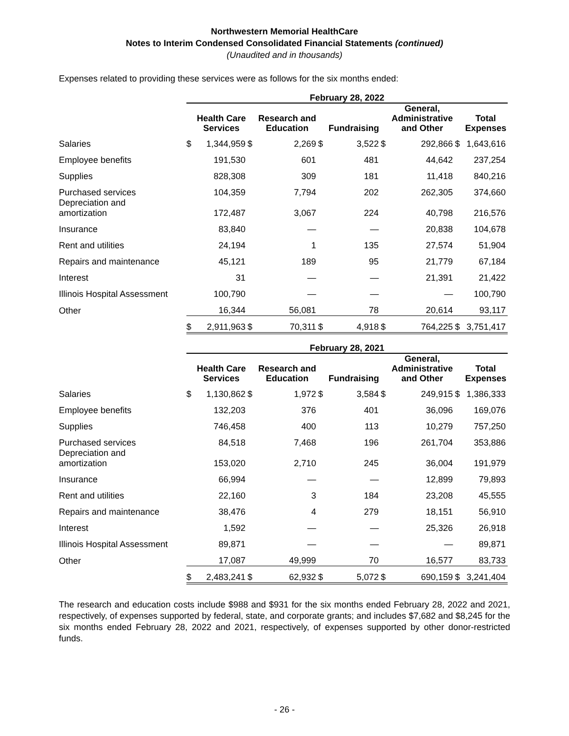Northwestern Memorial HealthCare
Notes to Interim Condensed Consolidated Financial Statements (continued)
(Unaudited and in thousands)
Expenses related to providing these services were as follows for the six months ended:
| | February 28, 2022 | | | | | | | | | |
| | | Health Care Services | | Research and Education | | Fundraising | | General, Administrative and Other | | Total Expenses |
| Salaries | $ | 1,344,959 | $ | 2,269 | $ | 3,522 | $ | 292,866 | $ | 1,643,616 |
| Employee benefits | | 191,530 | | 601 | | 481 | | 44,642 | | 237,254 |
| Supplies | | 828,308 | | 309 | | 181 | | 11,418 | | 840,216 |
| Purchased services | | 104,359 | | 7,794 | | 202 | | 262,305 | | 374,660 |
| Depreciation and amortization | | 172,487 | | 3,067 | | 224 | | 40,798 | | 216,576 |
| Insurance | | 83,840 | | — | | — | | 20,838 | | 104,678 |
| Rent and utilities | | 24,194 | | 1 | | 135 | | 27,574 | | 51,904 |
| Repairs and maintenance | | 45,121 | | 189 | | 95 | | 21,779 | | 67,184 |
| Interest | | 31 | | — | | — | | 21,391 | | 21,422 |
| Illinois Hospital Assessment | | 100,790 | | — | | — | | — | | 100,790 |
| Other | | 16,344 | | 56,081 | | 78 | | 20,614 | | 93,117 |
| | $ | 2,911,963 | $ | 70,311 | $ | 4,918 | $ | 764,225 | $ | 3,751,417 |
| | February 28, 2021 | | | | | | | | | |
| | | Health Care Services | | Research and Education | | Fundraising | | General, Administrative and Other | | Total Expenses |
| Salaries | $ | 1,130,862 | $ | 1,972 | $ | 3,584 | $ | 249,915 | $ | 1,386,333 |
| Employee benefits | | 132,203 | | 376 | | 401 | | 36,096 | | 169,076 |
| Supplies | | 746,458 | | 400 | | 113 | | 10,279 | | 757,250 |
| Purchased services | | 84,518 | | 7,468 | | 196 | | 261,704 | | 353,886 |
| Depreciation and amortization | | 153,020 | | 2,710 | | 245 | | 36,004 | | 191,979 |
| Insurance | | 66,994 | | — | | — | | 12,899 | | 79,893 |
| Rent and utilities | | 22,160 | | 3 | | 184 | | 23,208 | | 45,555 |
| Repairs and maintenance | | 38,476 | | 4 | | 279 | | 18,151 | | 56,910 |
| Interest | | 1,592 | | — | | — | | 25,326 | | 26,918 |
| Illinois Hospital Assessment | | 89,871 | | — | | — | | — | | 89,871 |
| Other | | 17,087 | | 49,999 | | 70 | | 16,577 | | 83,733 |
| | $ | 2,483,241 | $ | 62,932 | $ | 5,072 | $ | 690,159 | $ | 3,241,404 |
The research and education costs include $988 and $931 for the six months ended February 28, 2022 and 2021, respectively, of expenses supported by federal, state, and corporate grants; and includes $7,682 and $8,245 for the six months ended February 28, 2022 and 2021, respectively, of expenses supported by other donor-restricted funds.
- 26 -